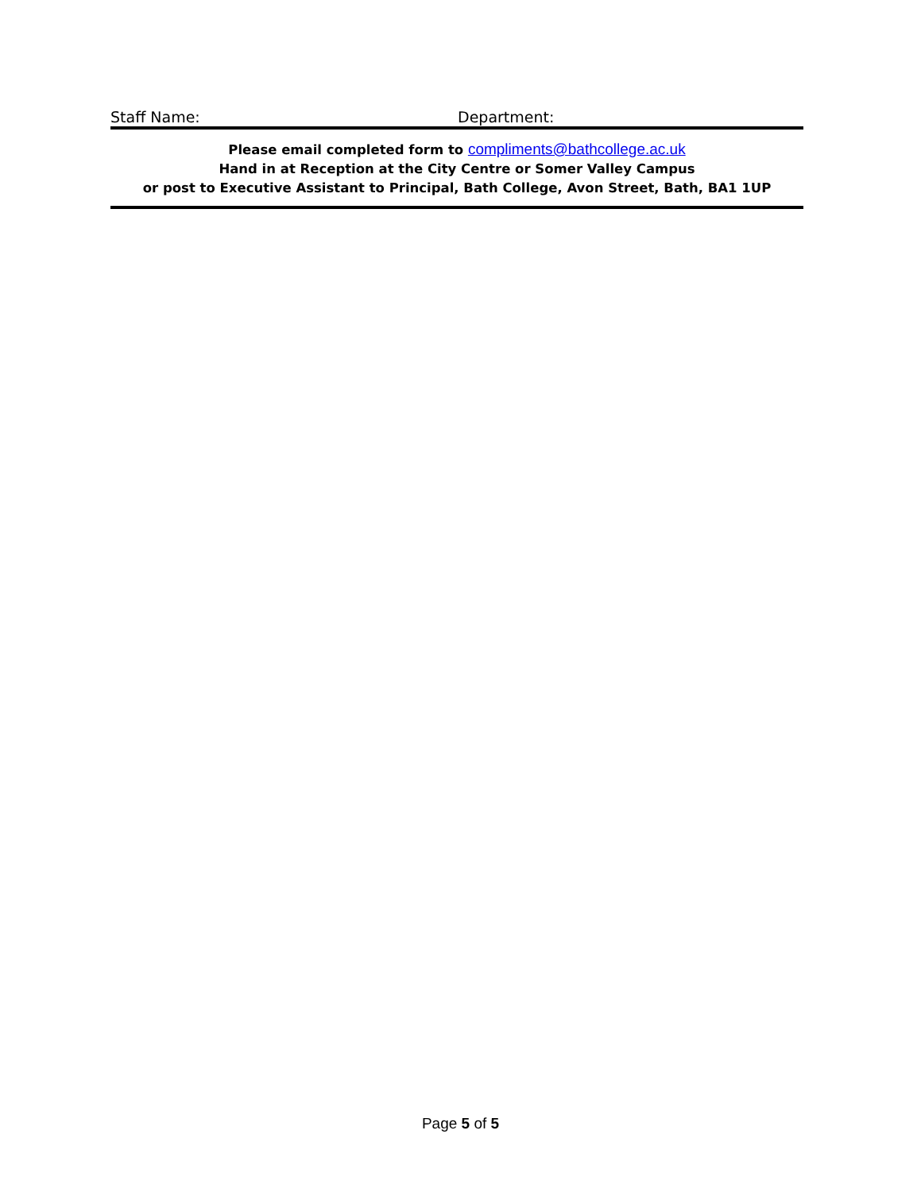Staff Name: Department:
Please email completed form to compliments@bathcollege.ac.uk
Hand in at Reception at the City Centre or Somer Valley Campus
or post to Executive Assistant to Principal, Bath College, Avon Street, Bath, BA1 1UP
Page 5 of 5